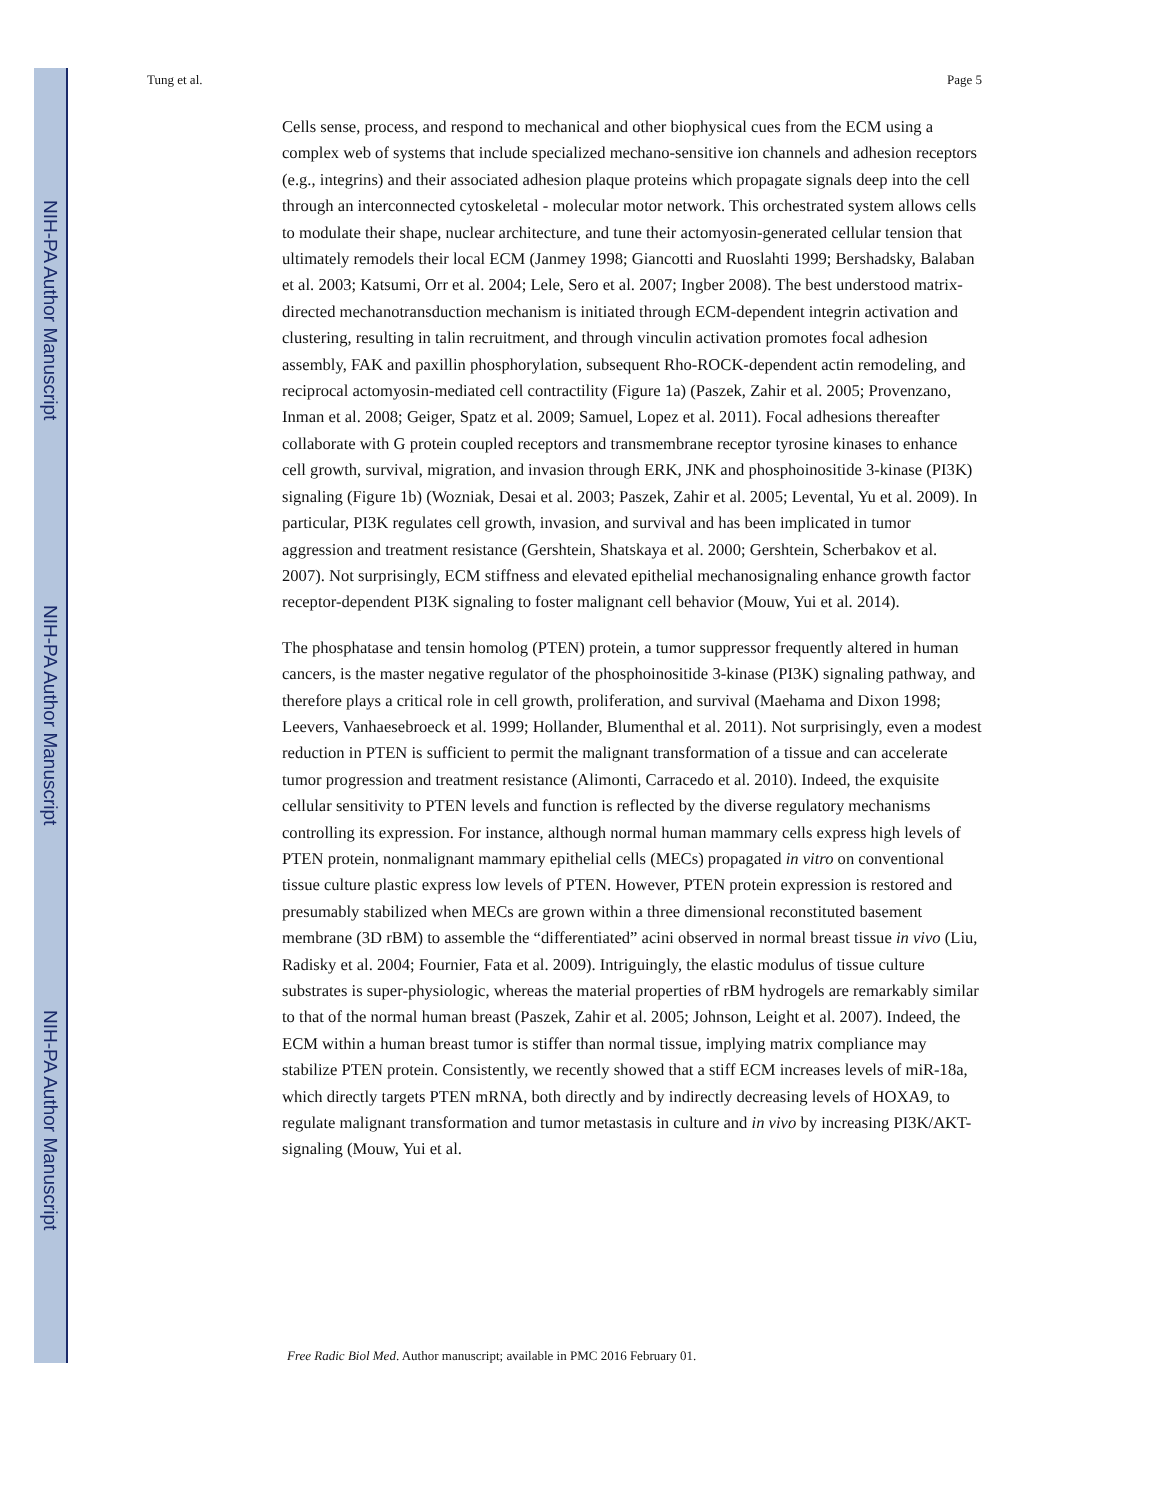NIH-PA Author Manuscript
NIH-PA Author Manuscript
NIH-PA Author Manuscript
Tung et al. Page 5
Cells sense, process, and respond to mechanical and other biophysical cues from the ECM using a complex web of systems that include specialized mechano-sensitive ion channels and adhesion receptors (e.g., integrins) and their associated adhesion plaque proteins which propagate signals deep into the cell through an interconnected cytoskeletal - molecular motor network. This orchestrated system allows cells to modulate their shape, nuclear architecture, and tune their actomyosin-generated cellular tension that ultimately remodels their local ECM (Janmey 1998; Giancotti and Ruoslahti 1999; Bershadsky, Balaban et al. 2003; Katsumi, Orr et al. 2004; Lele, Sero et al. 2007; Ingber 2008). The best understood matrix-directed mechanotransduction mechanism is initiated through ECM-dependent integrin activation and clustering, resulting in talin recruitment, and through vinculin activation promotes focal adhesion assembly, FAK and paxillin phosphorylation, subsequent Rho-ROCK-dependent actin remodeling, and reciprocal actomyosin-mediated cell contractility (Figure 1a) (Paszek, Zahir et al. 2005; Provenzano, Inman et al. 2008; Geiger, Spatz et al. 2009; Samuel, Lopez et al. 2011). Focal adhesions thereafter collaborate with G protein coupled receptors and transmembrane receptor tyrosine kinases to enhance cell growth, survival, migration, and invasion through ERK, JNK and phosphoinositide 3-kinase (PI3K) signaling (Figure 1b) (Wozniak, Desai et al. 2003; Paszek, Zahir et al. 2005; Levental, Yu et al. 2009). In particular, PI3K regulates cell growth, invasion, and survival and has been implicated in tumor aggression and treatment resistance (Gershtein, Shatskaya et al. 2000; Gershtein, Scherbakov et al. 2007). Not surprisingly, ECM stiffness and elevated epithelial mechanosignaling enhance growth factor receptor-dependent PI3K signaling to foster malignant cell behavior (Mouw, Yui et al. 2014).
The phosphatase and tensin homolog (PTEN) protein, a tumor suppressor frequently altered in human cancers, is the master negative regulator of the phosphoinositide 3-kinase (PI3K) signaling pathway, and therefore plays a critical role in cell growth, proliferation, and survival (Maehama and Dixon 1998; Leevers, Vanhaesebroeck et al. 1999; Hollander, Blumenthal et al. 2011). Not surprisingly, even a modest reduction in PTEN is sufficient to permit the malignant transformation of a tissue and can accelerate tumor progression and treatment resistance (Alimonti, Carracedo et al. 2010). Indeed, the exquisite cellular sensitivity to PTEN levels and function is reflected by the diverse regulatory mechanisms controlling its expression. For instance, although normal human mammary cells express high levels of PTEN protein, nonmalignant mammary epithelial cells (MECs) propagated in vitro on conventional tissue culture plastic express low levels of PTEN. However, PTEN protein expression is restored and presumably stabilized when MECs are grown within a three dimensional reconstituted basement membrane (3D rBM) to assemble the “differentiated” acini observed in normal breast tissue in vivo (Liu, Radisky et al. 2004; Fournier, Fata et al. 2009). Intriguingly, the elastic modulus of tissue culture substrates is super-physiologic, whereas the material properties of rBM hydrogels are remarkably similar to that of the normal human breast (Paszek, Zahir et al. 2005; Johnson, Leight et al. 2007). Indeed, the ECM within a human breast tumor is stiffer than normal tissue, implying matrix compliance may stabilize PTEN protein. Consistently, we recently showed that a stiff ECM increases levels of miR-18a, which directly targets PTEN mRNA, both directly and by indirectly decreasing levels of HOXA9, to regulate malignant transformation and tumor metastasis in culture and in vivo by increasing PI3K/AKT-signaling (Mouw, Yui et al.
Free Radic Biol Med. Author manuscript; available in PMC 2016 February 01.